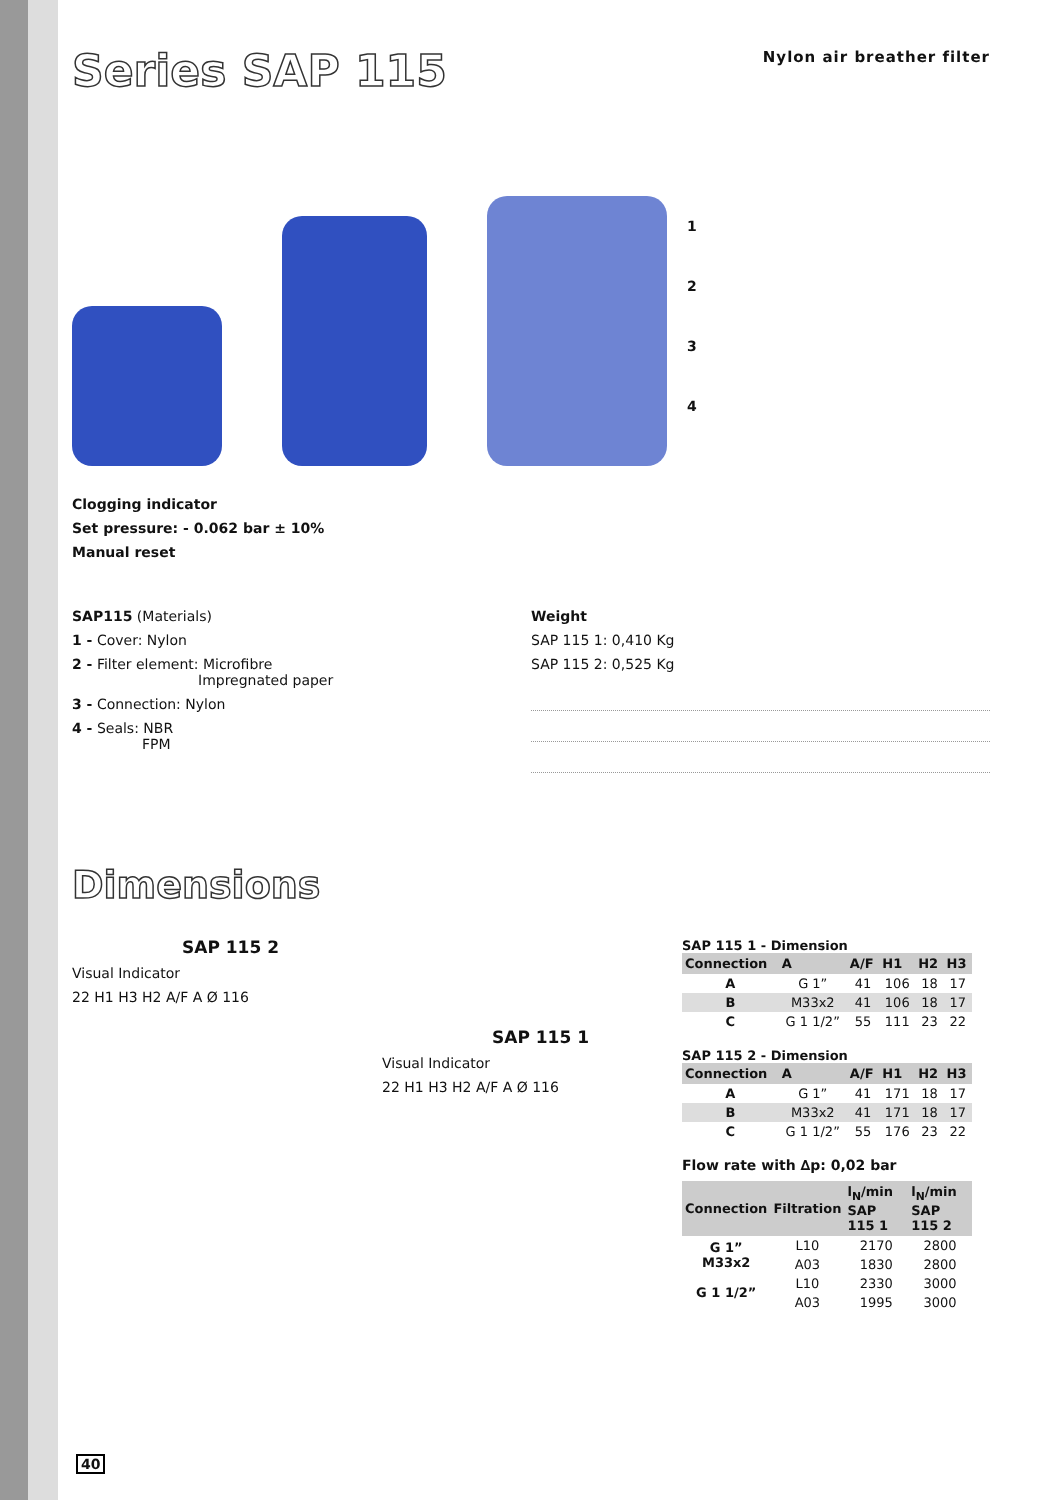Series SAP 115
Nylon air breather filter
1
2
3
4
Clogging indicator
Set pressure: - 0.062 bar ± 10%
Manual reset
SAP115 (Materials)
1 - Cover: Nylon
2 - Filter element: Microfibre
Impregnated paper
3 - Connection: Nylon
4 - Seals: NBR
FPM
Weight
SAP 115 1: 0,410 Kg
SAP 115 2: 0,525 Kg
Dimensions
SAP 115 2
Visual Indicator
22 H1 H3 H2 A/F A Ø 116
SAP 115 1
Visual Indicator
22 H1 H3 H2 A/F A Ø 116
SAP 115 1 - Dimension
| Connection | A | A/F | H1 | H2 | H3 |
| --- | --- | --- | --- | --- | --- |
| A | G 1” | 41 | 106 | 18 | 17 |
| B | M33x2 | 41 | 106 | 18 | 17 |
| C | G 1 1/2” | 55 | 111 | 23 | 22 |
SAP 115 2 - Dimension
| Connection | A | A/F | H1 | H2 | H3 |
| --- | --- | --- | --- | --- | --- |
| A | G 1” | 41 | 171 | 18 | 17 |
| B | M33x2 | 41 | 171 | 18 | 17 |
| C | G 1 1/2” | 55 | 176 | 23 | 22 |
Flow rate with ∆p: 0,02 bar
| Connection | Filtration | l<sub>N</sub>/min SAP 115 1 | l<sub>N</sub>/min SAP 115 2 |
| --- | --- | --- | --- |
| G 1” M33x2 | L10 | 2170 | 2800 |
| | A03 | 1830 | 2800 |
| G 1 1/2” | L10 | 2330 | 3000 |
| | A03 | 1995 | 3000 |
40